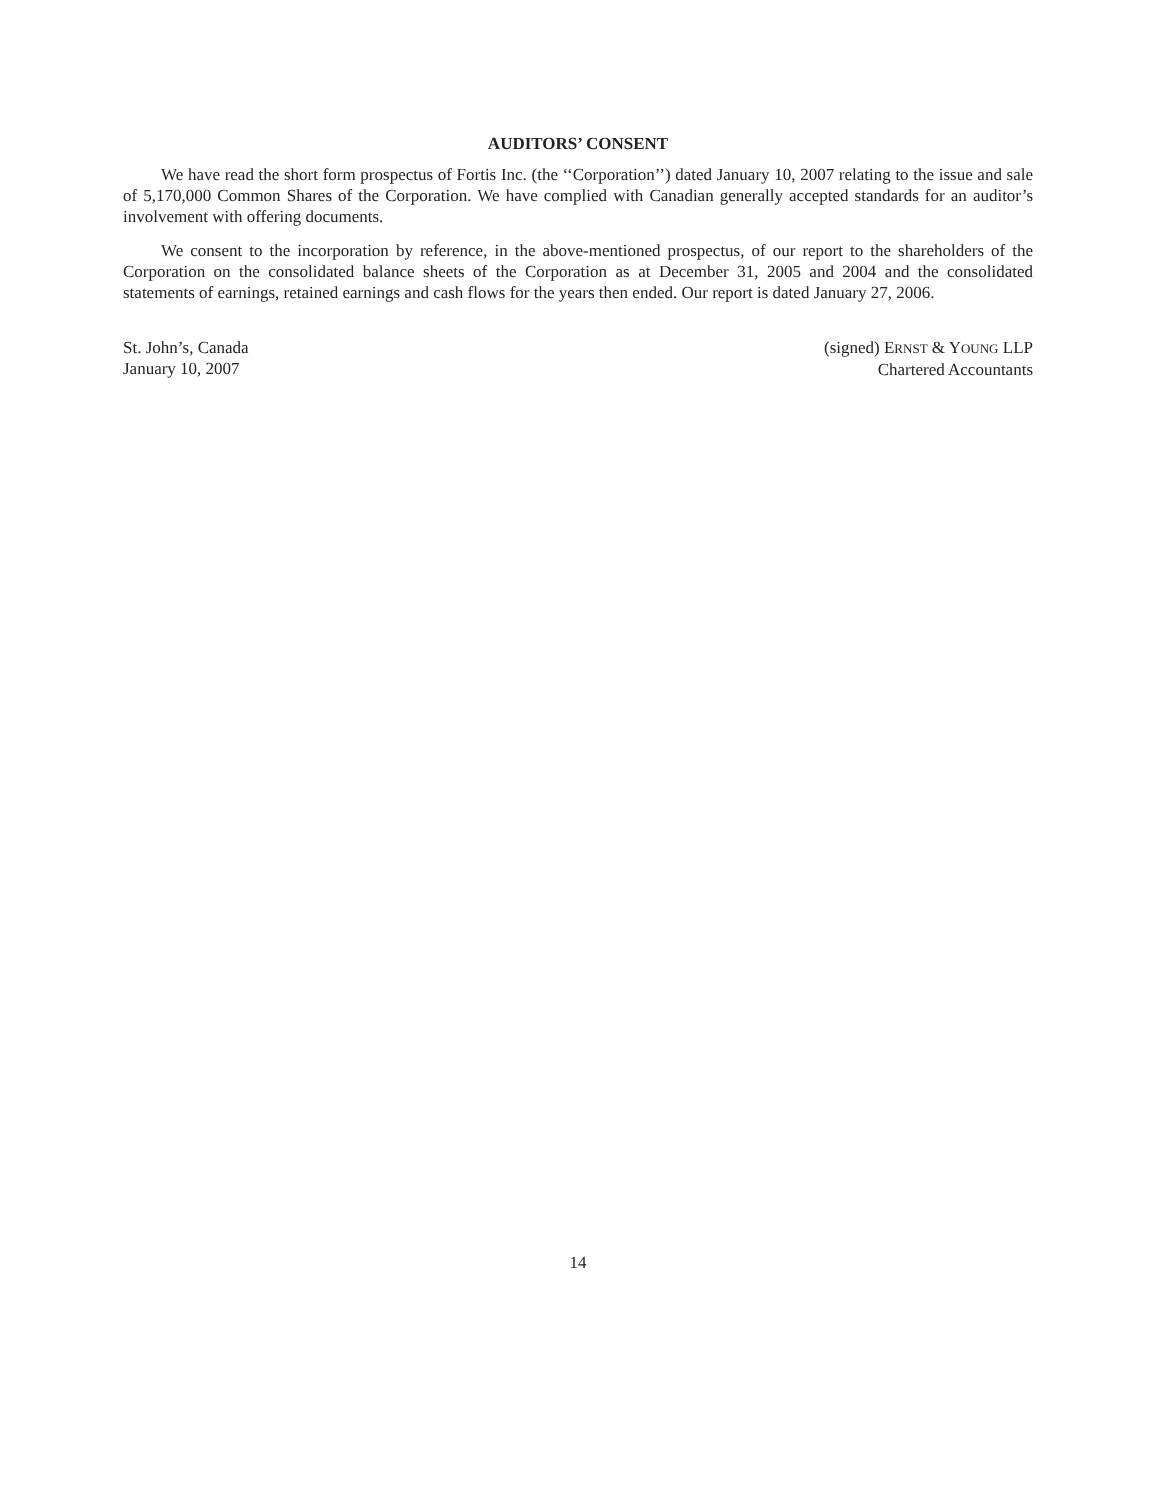AUDITORS’ CONSENT
We have read the short form prospectus of Fortis Inc. (the ‘‘Corporation’’) dated January 10, 2007 relating to the issue and sale of 5,170,000 Common Shares of the Corporation. We have complied with Canadian generally accepted standards for an auditor’s involvement with offering documents.
We consent to the incorporation by reference, in the above-mentioned prospectus, of our report to the shareholders of the Corporation on the consolidated balance sheets of the Corporation as at December 31, 2005 and 2004 and the consolidated statements of earnings, retained earnings and cash flows for the years then ended. Our report is dated January 27, 2006.
St. John’s, Canada
January 10, 2007
(signed) ERNST & YOUNG LLP
Chartered Accountants
14